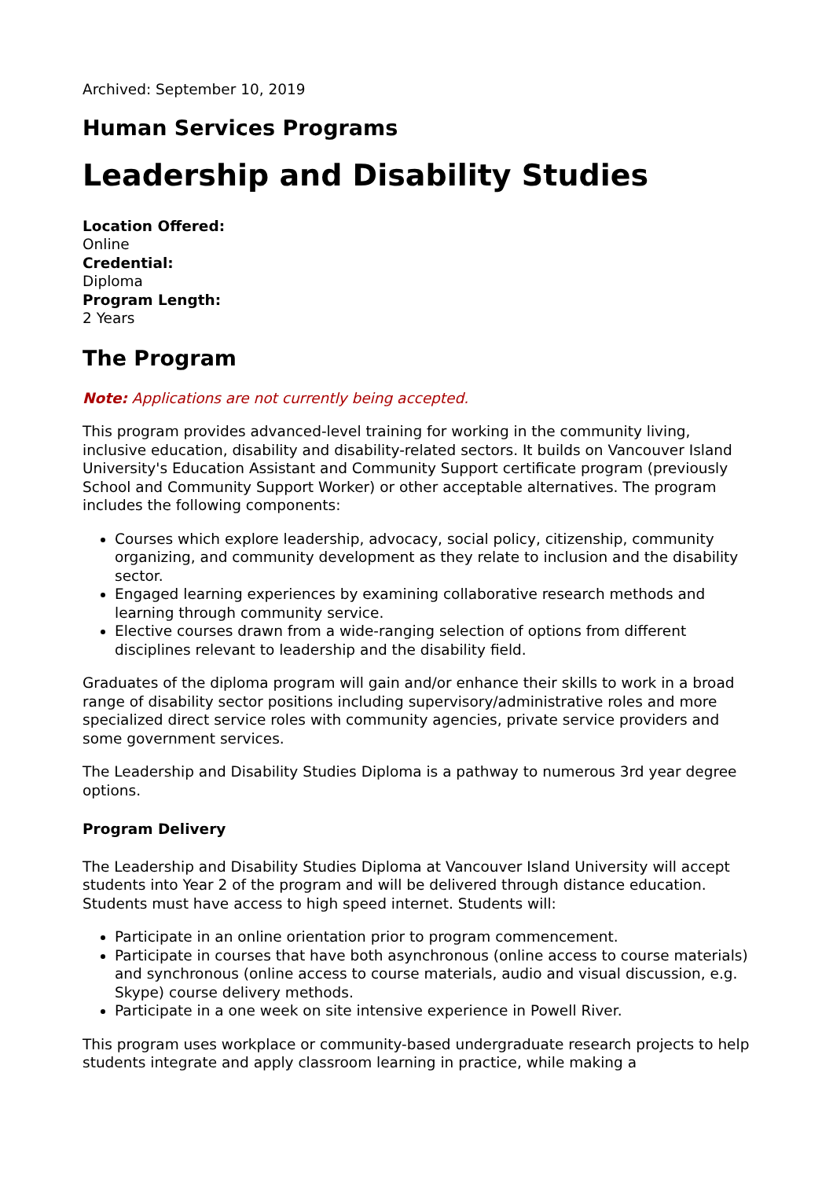Archived: September 10, 2019
Human Services Programs
Leadership and Disability Studies
Location Offered:
Online
Credential:
Diploma
Program Length:
2 Years
The Program
Note: Applications are not currently being accepted.
This program provides advanced-level training for working in the community living, inclusive education, disability and disability-related sectors. It builds on Vancouver Island University's Education Assistant and Community Support certificate program (previously School and Community Support Worker) or other acceptable alternatives. The program includes the following components:
Courses which explore leadership, advocacy, social policy, citizenship, community organizing, and community development as they relate to inclusion and the disability sector.
Engaged learning experiences by examining collaborative research methods and learning through community service.
Elective courses drawn from a wide-ranging selection of options from different disciplines relevant to leadership and the disability field.
Graduates of the diploma program will gain and/or enhance their skills to work in a broad range of disability sector positions including supervisory/administrative roles and more specialized direct service roles with community agencies, private service providers and some government services.
The Leadership and Disability Studies Diploma is a pathway to numerous 3rd year degree options.
Program Delivery
The Leadership and Disability Studies Diploma at Vancouver Island University will accept students into Year 2 of the program and will be delivered through distance education. Students must have access to high speed internet. Students will:
Participate in an online orientation prior to program commencement.
Participate in courses that have both asynchronous (online access to course materials) and synchronous (online access to course materials, audio and visual discussion, e.g. Skype) course delivery methods.
Participate in a one week on site intensive experience in Powell River.
This program uses workplace or community-based undergraduate research projects to help students integrate and apply classroom learning in practice, while making a